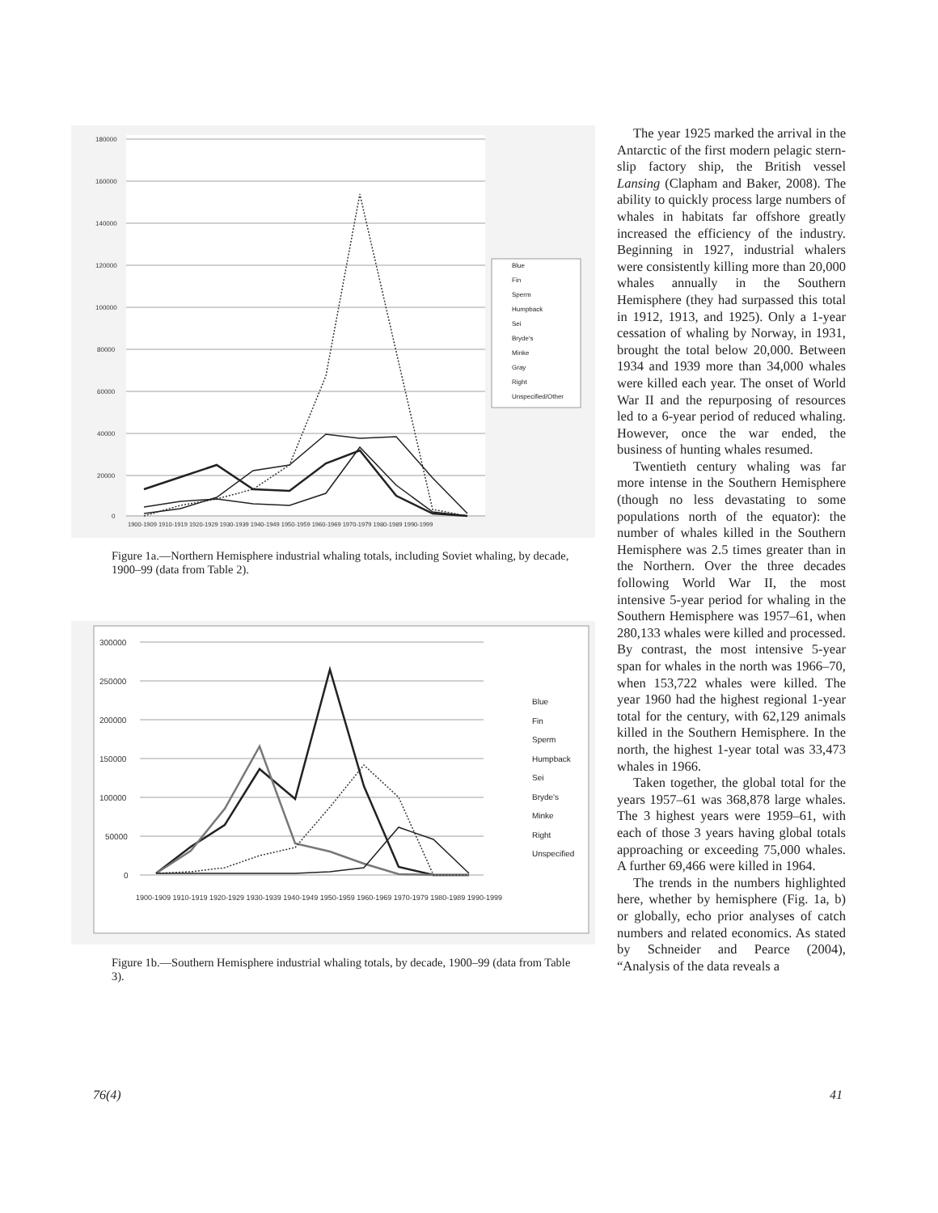180000
160000
140000
120000
100000
80000
60000
40000
20000
0
1900-1909 1910-1919 1920-1929 1930-1939 1940-1949 1950-1959 1960-1969 1970-1979 1980-1989 1990-1999
Blue
Fin
Sperm
Humpback
Sei
Bryde's
Minke
Gray
Right
Unspecified/Other
Figure 1a.—Northern Hemisphere industrial whaling totals, including Soviet whaling, by decade, 1900–99 (data from Table 2).
300000
250000
200000
150000
100000
50000
0
1900-1909 1910-1919 1920-1929 1930-1939 1940-1949 1950-1959 1960-1969 1970-1979 1980-1989 1990-1999
Blue
Fin
Sperm
Humpback
Sei
Bryde's
Minke
Right
Unspecified
Figure 1b.—Southern Hemisphere industrial whaling totals, by decade, 1900–99 (data from Table 3).
The year 1925 marked the arrival in the Antarctic of the first modern pelagic stern-slip factory ship, the British vessel Lansing (Clapham and Baker, 2008). The ability to quickly process large numbers of whales in habitats far offshore greatly increased the efficiency of the industry. Beginning in 1927, industrial whalers were consistently killing more than 20,000 whales annually in the Southern Hemisphere (they had surpassed this total in 1912, 1913, and 1925). Only a 1-year cessation of whaling by Norway, in 1931, brought the total below 20,000. Between 1934 and 1939 more than 34,000 whales were killed each year. The onset of World War II and the repurposing of resources led to a 6-year period of reduced whaling. However, once the war ended, the business of hunting whales resumed.
Twentieth century whaling was far more intense in the Southern Hemisphere (though no less devastating to some populations north of the equator): the number of whales killed in the Southern Hemisphere was 2.5 times greater than in the Northern. Over the three decades following World War II, the most intensive 5-year period for whaling in the Southern Hemisphere was 1957–61, when 280,133 whales were killed and processed. By contrast, the most intensive 5-year span for whales in the north was 1966–70, when 153,722 whales were killed. The year 1960 had the highest regional 1-year total for the century, with 62,129 animals killed in the Southern Hemisphere. In the north, the highest 1-year total was 33,473 whales in 1966.
Taken together, the global total for the years 1957–61 was 368,878 large whales. The 3 highest years were 1959–61, with each of those 3 years having global totals approaching or exceeding 75,000 whales. A further 69,466 were killed in 1964.
The trends in the numbers highlighted here, whether by hemisphere (Fig. 1a, b) or globally, echo prior analyses of catch numbers and related economics. As stated by Schneider and Pearce (2004), “Analysis of the data reveals a
76(4) 41